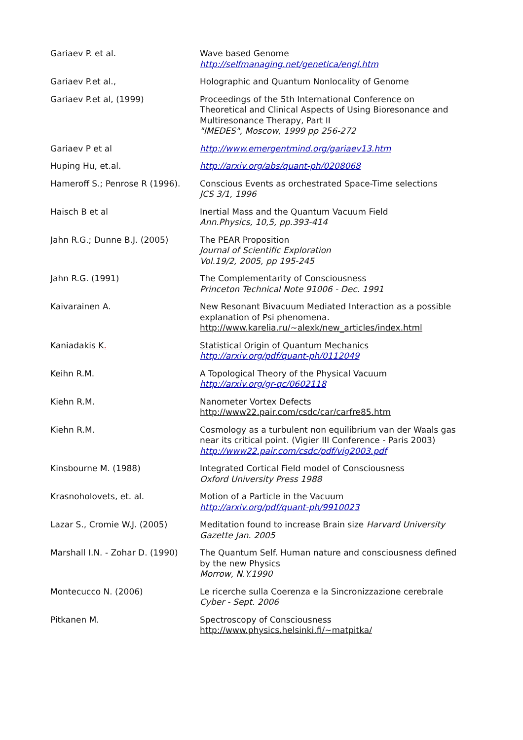| Gariaev P. et al. | Wave based Genome http://selfmanaging.net/genetica/engl.htm |
| Gariaev P.et al., | Holographic and Quantum Nonlocality of Genome |
| Gariaev P.et al, (1999) | Proceedings of the 5th International Conference on Theoretical and Clinical Aspects of Using Bioresonance and Multiresonance Therapy, Part II "IMEDES", Moscow, 1999 pp 256-272 |
| Gariaev P et al | http://www.emergentmind.org/gariaev13.htm |
| Huping Hu, et.al. | http://arxiv.org/abs/quant-ph/0208068 |
| Hameroff S.; Penrose R (1996). | Conscious Events as orchestrated Space-Time selections JCS 3/1, 1996 |
| Haisch B et al | Inertial Mass and the Quantum Vacuum Field Ann.Physics, 10,5, pp.393-414 |
| Jahn R.G.; Dunne B.J. (2005) | The PEAR Proposition Journal of Scientific Exploration Vol.19/2, 2005, pp 195-245 |
| Jahn R.G. (1991) | The Complementarity of Consciousness Princeton Technical Note 91006 - Dec. 1991 |
| Kaivarainen A. | New Resonant Bivacuum Mediated Interaction as a possible explanation of Psi phenomena. http://www.karelia.ru/~alexk/new_articles/index.html |
| Kaniadakis K . | Statistical Origin of Quantum Mechanics http://arxiv.org/pdf/quant-ph/0112049 |
| Keihn R.M. | A Topological Theory of the Physical Vacuum http://arxiv.org/gr-qc/0602118 |
| Kiehn R.M. | Nanometer Vortex Defects http://www22.pair.com/csdc/car/carfre85.htm |
| Kiehn R.M. | Cosmology as a turbulent non equilibrium van der Waals gas near its critical point. (Vigier III Conference - Paris 2003) http://www22.pair.com/csdc/pdf/vig2003.pdf |
| Kinsbourne M. (1988) | Integrated Cortical Field model of Consciousness Oxford University Press 1988 |
| Krasnoholovets, et. al. | Motion of a Particle in the Vacuum http://arxiv.org/pdf/quant-ph/9910023 |
| Lazar S., Cromie W.J. (2005) | Meditation found to increase Brain size Harvard University Gazette Jan. 2005 |
| Marshall I.N. - Zohar D. (1990) | The Quantum Self. Human nature and consciousness defined by the new Physics Morrow, N.Y.1990 |
| Montecucco N. (2006) | Le ricerche sulla Coerenza e la Sincronizzazione cerebrale Cyber - Sept. 2006 |
| Pitkanen M. | Spectroscopy of Consciousness http://www.physics.helsinki.fi/~matpitka/ |